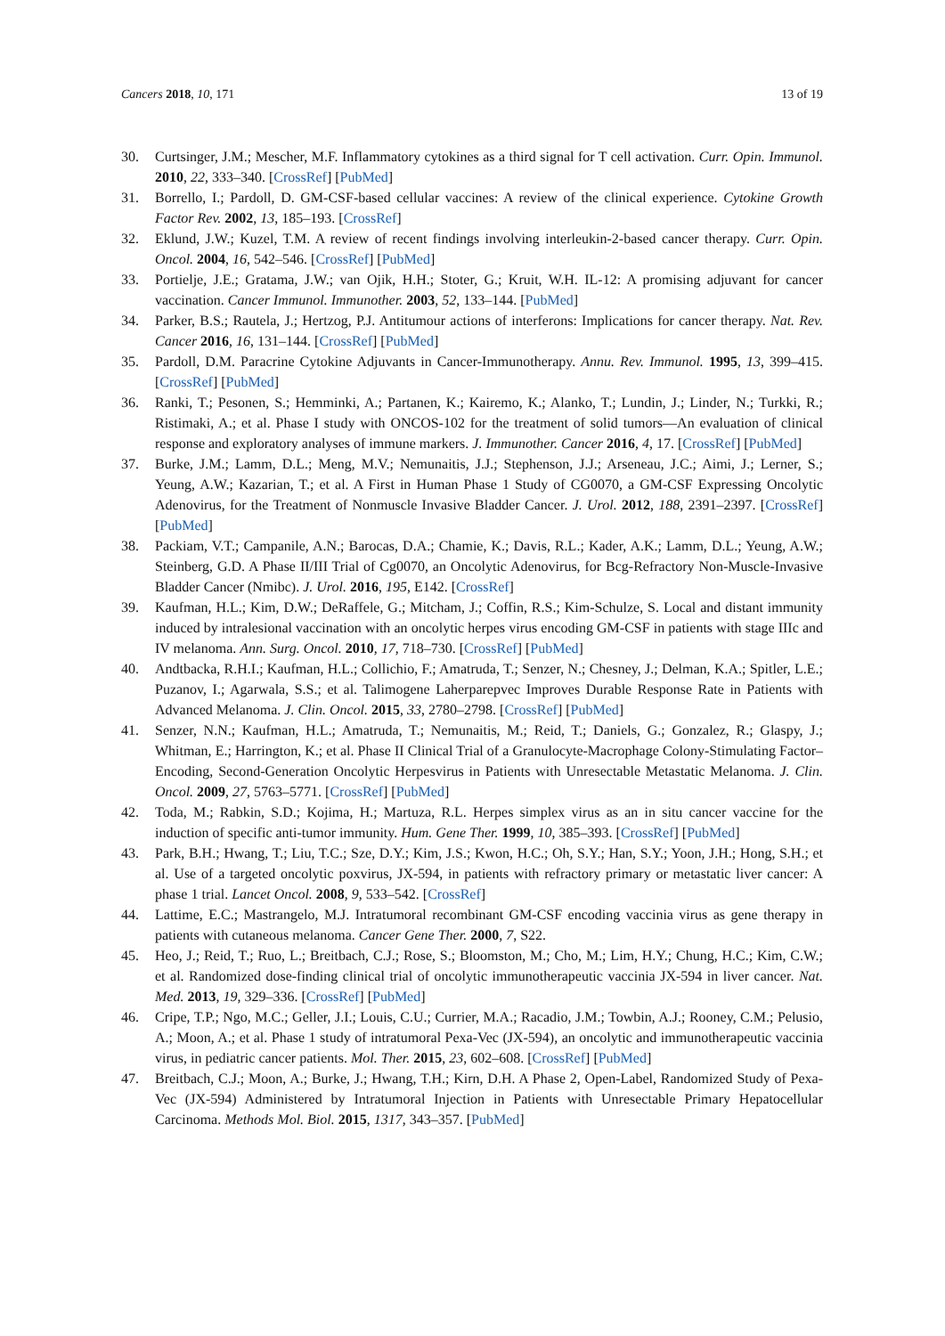Cancers 2018, 10, 171 13 of 19
30. Curtsinger, J.M.; Mescher, M.F. Inflammatory cytokines as a third signal for T cell activation. Curr. Opin. Immunol. 2010, 22, 333–340. [CrossRef] [PubMed]
31. Borrello, I.; Pardoll, D. GM-CSF-based cellular vaccines: A review of the clinical experience. Cytokine Growth Factor Rev. 2002, 13, 185–193. [CrossRef]
32. Eklund, J.W.; Kuzel, T.M. A review of recent findings involving interleukin-2-based cancer therapy. Curr. Opin. Oncol. 2004, 16, 542–546. [CrossRef] [PubMed]
33. Portielje, J.E.; Gratama, J.W.; van Ojik, H.H.; Stoter, G.; Kruit, W.H. IL-12: A promising adjuvant for cancer vaccination. Cancer Immunol. Immunother. 2003, 52, 133–144. [PubMed]
34. Parker, B.S.; Rautela, J.; Hertzog, P.J. Antitumour actions of interferons: Implications for cancer therapy. Nat. Rev. Cancer 2016, 16, 131–144. [CrossRef] [PubMed]
35. Pardoll, D.M. Paracrine Cytokine Adjuvants in Cancer-Immunotherapy. Annu. Rev. Immunol. 1995, 13, 399–415. [CrossRef] [PubMed]
36. Ranki, T.; Pesonen, S.; Hemminki, A.; Partanen, K.; Kairemo, K.; Alanko, T.; Lundin, J.; Linder, N.; Turkki, R.; Ristimaki, A.; et al. Phase I study with ONCOS-102 for the treatment of solid tumors—An evaluation of clinical response and exploratory analyses of immune markers. J. Immunother. Cancer 2016, 4, 17. [CrossRef] [PubMed]
37. Burke, J.M.; Lamm, D.L.; Meng, M.V.; Nemunaitis, J.J.; Stephenson, J.J.; Arseneau, J.C.; Aimi, J.; Lerner, S.; Yeung, A.W.; Kazarian, T.; et al. A First in Human Phase 1 Study of CG0070, a GM-CSF Expressing Oncolytic Adenovirus, for the Treatment of Nonmuscle Invasive Bladder Cancer. J. Urol. 2012, 188, 2391–2397. [CrossRef] [PubMed]
38. Packiam, V.T.; Campanile, A.N.; Barocas, D.A.; Chamie, K.; Davis, R.L.; Kader, A.K.; Lamm, D.L.; Yeung, A.W.; Steinberg, G.D. A Phase II/III Trial of Cg0070, an Oncolytic Adenovirus, for Bcg-Refractory Non-Muscle-Invasive Bladder Cancer (Nmibc). J. Urol. 2016, 195, E142. [CrossRef]
39. Kaufman, H.L.; Kim, D.W.; DeRaffele, G.; Mitcham, J.; Coffin, R.S.; Kim-Schulze, S. Local and distant immunity induced by intralesional vaccination with an oncolytic herpes virus encoding GM-CSF in patients with stage IIIc and IV melanoma. Ann. Surg. Oncol. 2010, 17, 718–730. [CrossRef] [PubMed]
40. Andtbacka, R.H.I.; Kaufman, H.L.; Collichio, F.; Amatruda, T.; Senzer, N.; Chesney, J.; Delman, K.A.; Spitler, L.E.; Puzanov, I.; Agarwala, S.S.; et al. Talimogene Laherparepvec Improves Durable Response Rate in Patients with Advanced Melanoma. J. Clin. Oncol. 2015, 33, 2780–2798. [CrossRef] [PubMed]
41. Senzer, N.N.; Kaufman, H.L.; Amatruda, T.; Nemunaitis, M.; Reid, T.; Daniels, G.; Gonzalez, R.; Glaspy, J.; Whitman, E.; Harrington, K.; et al. Phase II Clinical Trial of a Granulocyte-Macrophage Colony-Stimulating Factor–Encoding, Second-Generation Oncolytic Herpesvirus in Patients with Unresectable Metastatic Melanoma. J. Clin. Oncol. 2009, 27, 5763–5771. [CrossRef] [PubMed]
42. Toda, M.; Rabkin, S.D.; Kojima, H.; Martuza, R.L. Herpes simplex virus as an in situ cancer vaccine for the induction of specific anti-tumor immunity. Hum. Gene Ther. 1999, 10, 385–393. [CrossRef] [PubMed]
43. Park, B.H.; Hwang, T.; Liu, T.C.; Sze, D.Y.; Kim, J.S.; Kwon, H.C.; Oh, S.Y.; Han, S.Y.; Yoon, J.H.; Hong, S.H.; et al. Use of a targeted oncolytic poxvirus, JX-594, in patients with refractory primary or metastatic liver cancer: A phase 1 trial. Lancet Oncol. 2008, 9, 533–542. [CrossRef]
44. Lattime, E.C.; Mastrangelo, M.J. Intratumoral recombinant GM-CSF encoding vaccinia virus as gene therapy in patients with cutaneous melanoma. Cancer Gene Ther. 2000, 7, S22.
45. Heo, J.; Reid, T.; Ruo, L.; Breitbach, C.J.; Rose, S.; Bloomston, M.; Cho, M.; Lim, H.Y.; Chung, H.C.; Kim, C.W.; et al. Randomized dose-finding clinical trial of oncolytic immunotherapeutic vaccinia JX-594 in liver cancer. Nat. Med. 2013, 19, 329–336. [CrossRef] [PubMed]
46. Cripe, T.P.; Ngo, M.C.; Geller, J.I.; Louis, C.U.; Currier, M.A.; Racadio, J.M.; Towbin, A.J.; Rooney, C.M.; Pelusio, A.; Moon, A.; et al. Phase 1 study of intratumoral Pexa-Vec (JX-594), an oncolytic and immunotherapeutic vaccinia virus, in pediatric cancer patients. Mol. Ther. 2015, 23, 602–608. [CrossRef] [PubMed]
47. Breitbach, C.J.; Moon, A.; Burke, J.; Hwang, T.H.; Kirn, D.H. A Phase 2, Open-Label, Randomized Study of Pexa-Vec (JX-594) Administered by Intratumoral Injection in Patients with Unresectable Primary Hepatocellular Carcinoma. Methods Mol. Biol. 2015, 1317, 343–357. [PubMed]